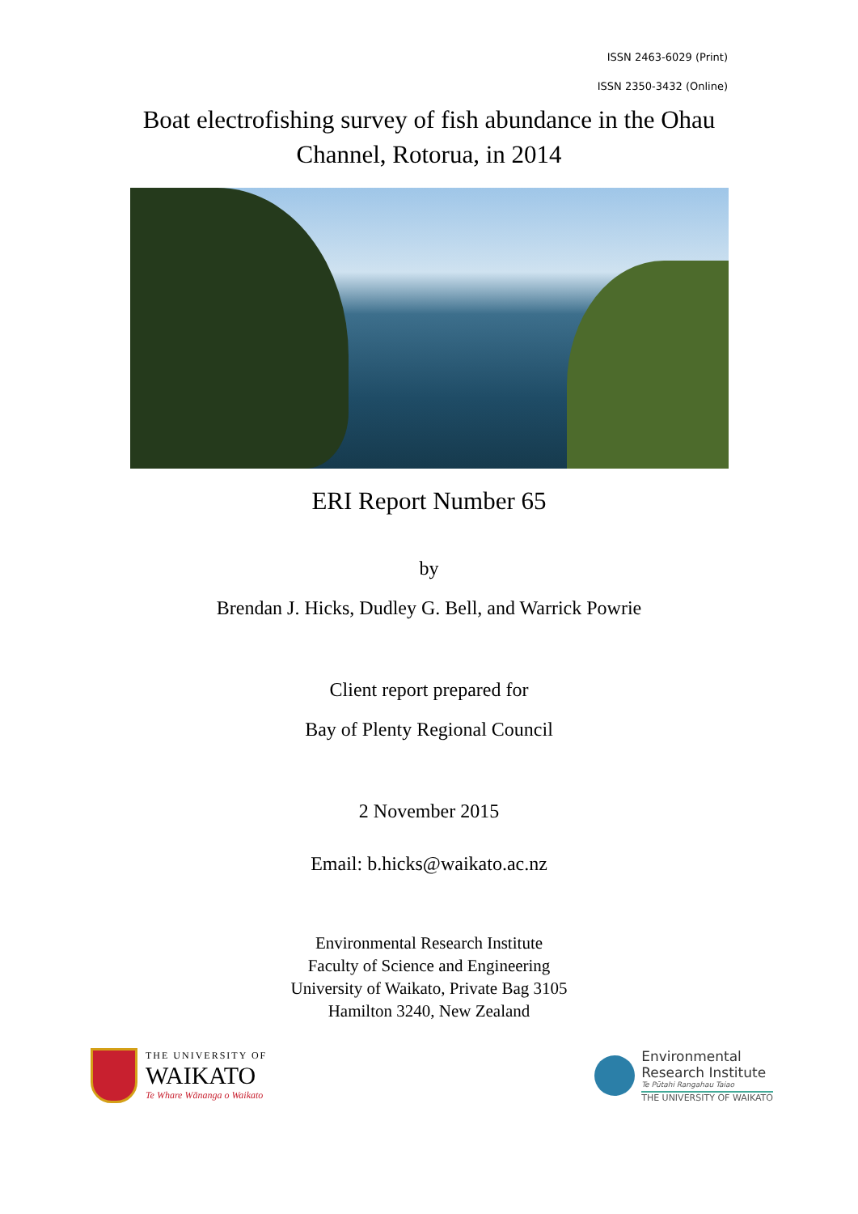ISSN 2463-6029 (Print)
ISSN 2350-3432 (Online)
Boat electrofishing survey of fish abundance in the Ohau Channel, Rotorua, in 2014
ERI Report Number 65
by
Brendan J. Hicks, Dudley G. Bell, and Warrick Powrie
Client report prepared for
Bay of Plenty Regional Council
2 November 2015
Email: b.hicks@waikato.ac.nz
Environmental Research Institute
Faculty of Science and Engineering
University of Waikato, Private Bag 3105
Hamilton 3240, New Zealand
THE UNIVERSITY OF
WAIKATO
Te Whare Wānanga o Waikato
Environmental
Research Institute
Te Pūtahi Rangahau Taiao
THE UNIVERSITY OF WAIKATO